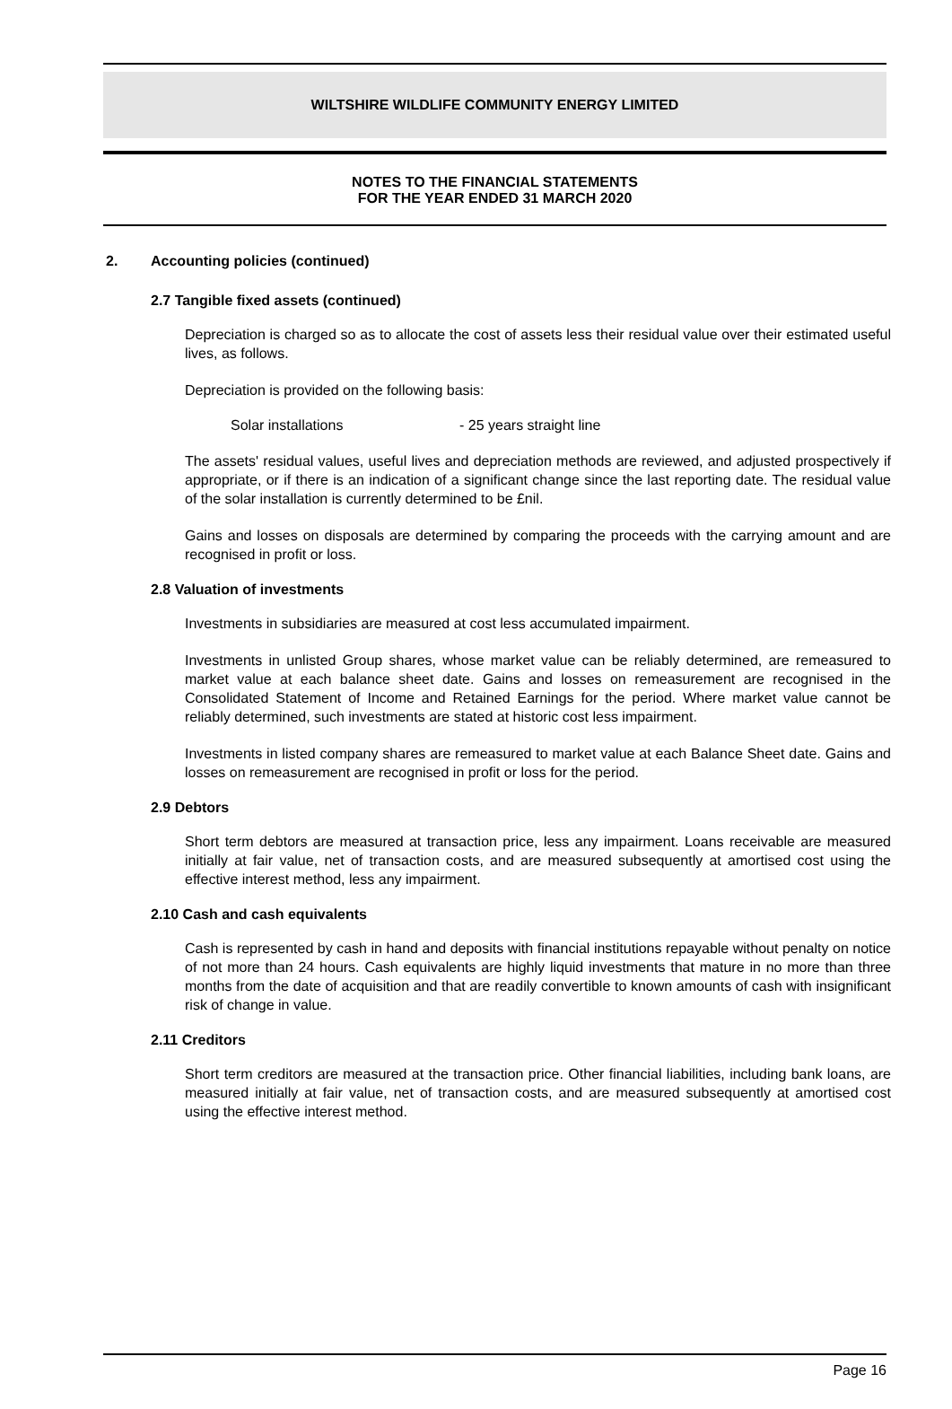WILTSHIRE WILDLIFE COMMUNITY ENERGY LIMITED
NOTES TO THE FINANCIAL STATEMENTS
FOR THE YEAR ENDED 31 MARCH 2020
2. Accounting policies (continued)
2.7 Tangible fixed assets (continued)
Depreciation is charged so as to allocate the cost of assets less their residual value over their estimated useful lives, as follows.
Depreciation is provided on the following basis:
Solar installations - 25 years straight line
The assets' residual values, useful lives and depreciation methods are reviewed, and adjusted prospectively if appropriate, or if there is an indication of a significant change since the last reporting date. The residual value of the solar installation is currently determined to be £nil.
Gains and losses on disposals are determined by comparing the proceeds with the carrying amount and are recognised in profit or loss.
2.8 Valuation of investments
Investments in subsidiaries are measured at cost less accumulated impairment.
Investments in unlisted Group shares, whose market value can be reliably determined, are remeasured to market value at each balance sheet date. Gains and losses on remeasurement are recognised in the Consolidated Statement of Income and Retained Earnings for the period. Where market value cannot be reliably determined, such investments are stated at historic cost less impairment.
Investments in listed company shares are remeasured to market value at each Balance Sheet date. Gains and losses on remeasurement are recognised in profit or loss for the period.
2.9 Debtors
Short term debtors are measured at transaction price, less any impairment. Loans receivable are measured initially at fair value, net of transaction costs, and are measured subsequently at amortised cost using the effective interest method, less any impairment.
2.10 Cash and cash equivalents
Cash is represented by cash in hand and deposits with financial institutions repayable without penalty on notice of not more than 24 hours. Cash equivalents are highly liquid investments that mature in no more than three months from the date of acquisition and that are readily convertible to known amounts of cash with insignificant risk of change in value.
2.11 Creditors
Short term creditors are measured at the transaction price. Other financial liabilities, including bank loans, are measured initially at fair value, net of transaction costs, and are measured subsequently at amortised cost using the effective interest method.
Page 16